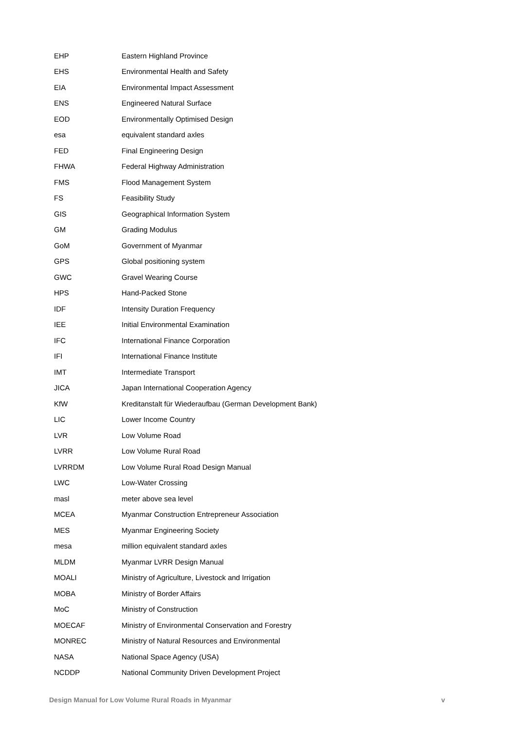| EHP | Eastern Highland Province |
| EHS | Environmental Health and Safety |
| EIA | Environmental Impact Assessment |
| ENS | Engineered Natural Surface |
| EOD | Environmentally Optimised Design |
| esa | equivalent standard axles |
| FED | Final Engineering Design |
| FHWA | Federal Highway Administration |
| FMS | Flood Management System |
| FS | Feasibility Study |
| GIS | Geographical Information System |
| GM | Grading Modulus |
| GoM | Government of Myanmar |
| GPS | Global positioning system |
| GWC | Gravel Wearing Course |
| HPS | Hand-Packed Stone |
| IDF | Intensity Duration Frequency |
| IEE | Initial Environmental Examination |
| IFC | International Finance Corporation |
| IFI | International Finance Institute |
| IMT | Intermediate Transport |
| JICA | Japan International Cooperation Agency |
| KfW | Kreditanstalt für Wiederaufbau (German Development Bank) |
| LIC | Lower Income Country |
| LVR | Low Volume Road |
| LVRR | Low Volume Rural Road |
| LVRRDM | Low Volume Rural Road Design Manual |
| LWC | Low-Water Crossing |
| masl | meter above sea level |
| MCEA | Myanmar Construction Entrepreneur Association |
| MES | Myanmar Engineering Society |
| mesa | million equivalent standard axles |
| MLDM | Myanmar LVRR Design Manual |
| MOALI | Ministry of Agriculture, Livestock and Irrigation |
| MOBA | Ministry of Border Affairs |
| MoC | Ministry of Construction |
| MOECAF | Ministry of Environmental Conservation and Forestry |
| MONREC | Ministry of Natural Resources and Environmental |
| NASA | National Space Agency (USA) |
| NCDDP | National Community Driven Development Project |
Design Manual for Low Volume Rural Roads in Myanmar v